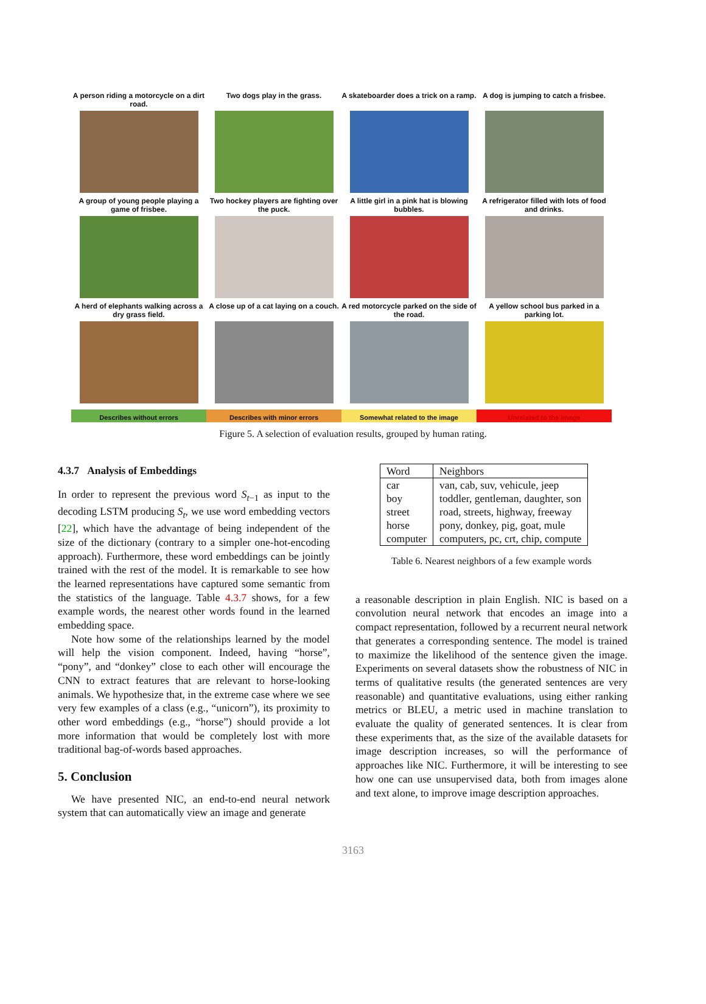A person riding a motorcycle on a dirt road.
Two dogs play in the grass.
A skateboarder does a trick on a ramp.
A dog is jumping to catch a frisbee.
A group of young people playing a game of frisbee.
Two hockey players are fighting over the puck.
A little girl in a pink hat is blowing bubbles.
A refrigerator filled with lots of food and drinks.
A herd of elephants walking across a dry grass field.
A close up of a cat laying on a couch.
A red motorcycle parked on the side of the road.
A yellow school bus parked in a parking lot.
Describes without errors Describes with minor errors Somewhat related to the image Unrelated to the image
Figure 5. A selection of evaluation results, grouped by human rating.
4.3.7 Analysis of Embeddings
In order to represent the previous word S<sub>t−1</sub> as input to the decoding LSTM producing S<sub>t</sub>, we use word embedding vectors [22], which have the advantage of being independent of the size of the dictionary (contrary to a simpler one-hot-encoding approach). Furthermore, these word embeddings can be jointly trained with the rest of the model. It is remarkable to see how the learned representations have captured some semantic from the statistics of the language. Table 4.3.7 shows, for a few example words, the nearest other words found in the learned embedding space.
Note how some of the relationships learned by the model will help the vision component. Indeed, having “horse”, “pony”, and “donkey” close to each other will encourage the CNN to extract features that are relevant to horse-looking animals. We hypothesize that, in the extreme case where we see very few examples of a class (e.g., “unicorn”), its proximity to other word embeddings (e.g., “horse”) should provide a lot more information that would be completely lost with more traditional bag-of-words based approaches.
5. Conclusion
We have presented NIC, an end-to-end neural network system that can automatically view an image and generate
| Word | Neighbors |
| --- | --- |
| car | van, cab, suv, vehicule, jeep |
| boy | toddler, gentleman, daughter, son |
| street | road, streets, highway, freeway |
| horse | pony, donkey, pig, goat, mule |
| computer | computers, pc, crt, chip, compute |
Table 6. Nearest neighbors of a few example words
a reasonable description in plain English. NIC is based on a convolution neural network that encodes an image into a compact representation, followed by a recurrent neural network that generates a corresponding sentence. The model is trained to maximize the likelihood of the sentence given the image. Experiments on several datasets show the robustness of NIC in terms of qualitative results (the generated sentences are very reasonable) and quantitative evaluations, using either ranking metrics or BLEU, a metric used in machine translation to evaluate the quality of generated sentences. It is clear from these experiments that, as the size of the available datasets for image description increases, so will the performance of approaches like NIC. Furthermore, it will be interesting to see how one can use unsupervised data, both from images alone and text alone, to improve image description approaches.
3163